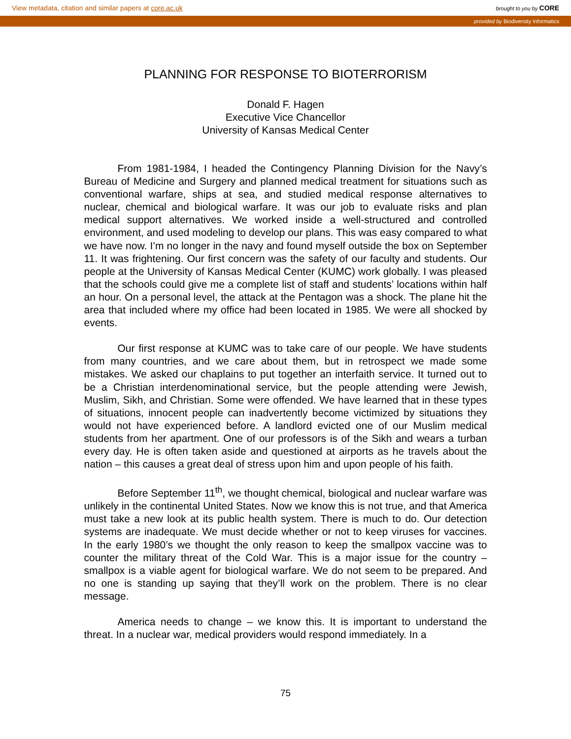View metadata, citation and similar papers at core.ac.uk brought to you by CORE
provided by Biodiversity Informatics
PLANNING FOR RESPONSE TO BIOTERRORISM
Donald F. Hagen
Executive Vice Chancellor
University of Kansas Medical Center
From 1981-1984, I headed the Contingency Planning Division for the Navy’s Bureau of Medicine and Surgery and planned medical treatment for situations such as conventional warfare, ships at sea, and studied medical response alternatives to nuclear, chemical and biological warfare. It was our job to evaluate risks and plan medical support alternatives. We worked inside a well-structured and controlled environment, and used modeling to develop our plans. This was easy compared to what we have now. I’m no longer in the navy and found myself outside the box on September 11. It was frightening. Our first concern was the safety of our faculty and students. Our people at the University of Kansas Medical Center (KUMC) work globally. I was pleased that the schools could give me a complete list of staff and students’ locations within half an hour. On a personal level, the attack at the Pentagon was a shock. The plane hit the area that included where my office had been located in 1985. We were all shocked by events.
Our first response at KUMC was to take care of our people. We have students from many countries, and we care about them, but in retrospect we made some mistakes. We asked our chaplains to put together an interfaith service. It turned out to be a Christian interdenominational service, but the people attending were Jewish, Muslim, Sikh, and Christian. Some were offended. We have learned that in these types of situations, innocent people can inadvertently become victimized by situations they would not have experienced before. A landlord evicted one of our Muslim medical students from her apartment. One of our professors is of the Sikh and wears a turban every day. He is often taken aside and questioned at airports as he travels about the nation – this causes a great deal of stress upon him and upon people of his faith.
Before September 11<sup>th</sup>, we thought chemical, biological and nuclear warfare was unlikely in the continental United States. Now we know this is not true, and that America must take a new look at its public health system. There is much to do. Our detection systems are inadequate. We must decide whether or not to keep viruses for vaccines. In the early 1980’s we thought the only reason to keep the smallpox vaccine was to counter the military threat of the Cold War. This is a major issue for the country – smallpox is a viable agent for biological warfare. We do not seem to be prepared. And no one is standing up saying that they’ll work on the problem. There is no clear message.
America needs to change – we know this. It is important to understand the threat. In a nuclear war, medical providers would respond immediately. In a
75